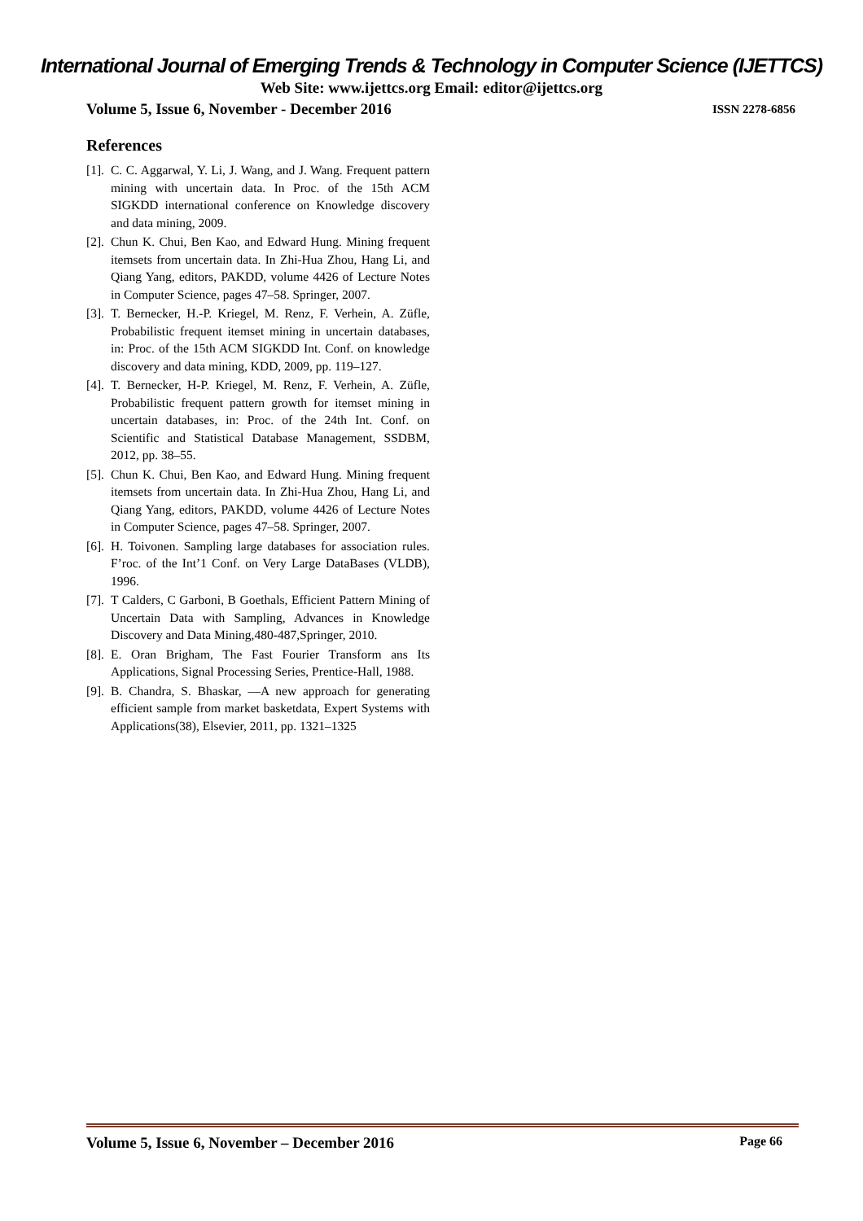International Journal of Emerging Trends & Technology in Computer Science (IJETTCS)
Web Site: www.ijettcs.org Email: editor@ijettcs.org
Volume 5, Issue 6, November - December 2016 ISSN 2278-6856
References
[1]. C. C. Aggarwal, Y. Li, J. Wang, and J. Wang. Frequent pattern mining with uncertain data. In Proc. of the 15th ACM SIGKDD international conference on Knowledge discovery and data mining, 2009.
[2]. Chun K. Chui, Ben Kao, and Edward Hung. Mining frequent itemsets from uncertain data. In Zhi-Hua Zhou, Hang Li, and Qiang Yang, editors, PAKDD, volume 4426 of Lecture Notes in Computer Science, pages 47–58. Springer, 2007.
[3]. T. Bernecker, H.-P. Kriegel, M. Renz, F. Verhein, A. Züfle, Probabilistic frequent itemset mining in uncertain databases, in: Proc. of the 15th ACM SIGKDD Int. Conf. on knowledge discovery and data mining, KDD, 2009, pp. 119–127.
[4]. T. Bernecker, H-P. Kriegel, M. Renz, F. Verhein, A. Züfle, Probabilistic frequent pattern growth for itemset mining in uncertain databases, in: Proc. of the 24th Int. Conf. on Scientific and Statistical Database Management, SSDBM, 2012, pp. 38–55.
[5]. Chun K. Chui, Ben Kao, and Edward Hung. Mining frequent itemsets from uncertain data. In Zhi-Hua Zhou, Hang Li, and Qiang Yang, editors, PAKDD, volume 4426 of Lecture Notes in Computer Science, pages 47–58. Springer, 2007.
[6]. H. Toivonen. Sampling large databases for association rules. F’roc. of the Int’1 Conf. on Very Large DataBases (VLDB), 1996.
[7]. T Calders, C Garboni, B Goethals, Efficient Pattern Mining of Uncertain Data with Sampling, Advances in Knowledge Discovery and Data Mining,480-487,Springer, 2010.
[8]. E. Oran Brigham, The Fast Fourier Transform ans Its Applications, Signal Processing Series, Prentice-Hall, 1988.
[9]. B. Chandra, S. Bhaskar, ―A new approach for generating efficient sample from market basketdata, Expert Systems with Applications(38), Elsevier, 2011, pp. 1321–1325
Volume 5, Issue 6, November – December 2016 Page 66